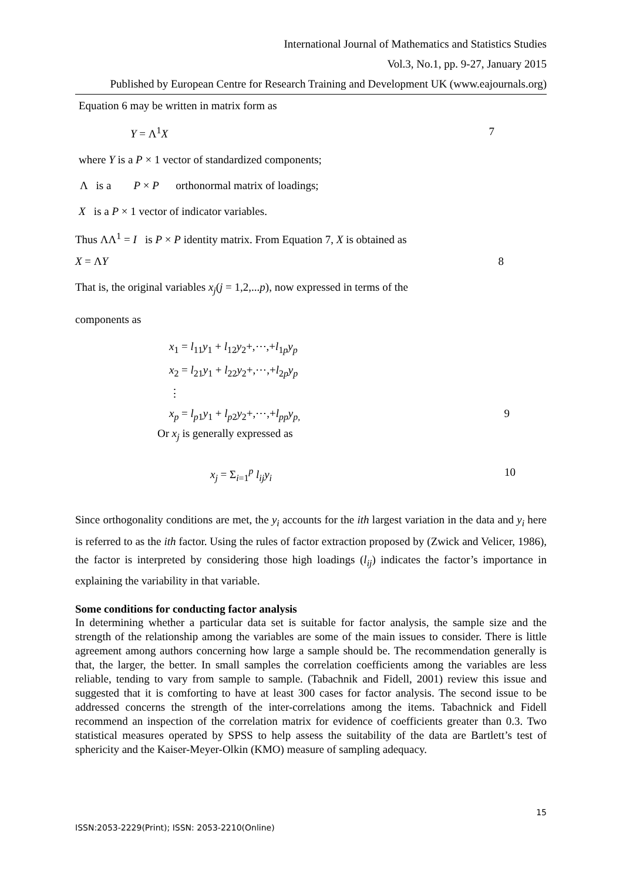International Journal of Mathematics and Statistics Studies
Vol.3, No.1, pp. 9-27, January 2015
Published by European Centre for Research Training and Development UK (www.eajournals.org)
Equation 6 may be written in matrix form as
Y = Λ<sup>1</sup>X 7
where Y is a P × 1 vector of standardized components;
Λ is a P × P orthonormal matrix of loadings;
X is a P × 1 vector of indicator variables.
Thus ΛΛ<sup>1</sup> = I is P × P identity matrix. From Equation 7, X is obtained as
X = ΛY 8
That is, the original variables x<sub>j</sub>(j = 1,2,...p), now expressed in terms of the
components as
x<sub>1</sub> = l<sub>11</sub>y<sub>1</sub> + l<sub>12</sub>y<sub>2</sub>+,⋯,+l<sub>1p</sub>y<sub>p</sub>
x<sub>2</sub> = l<sub>21</sub>y<sub>1</sub> + l<sub>22</sub>y<sub>2</sub>+,⋯,+l<sub>2p</sub>y<sub>p</sub>
⋮
x<sub>p</sub> = l<sub>p1</sub>y<sub>1</sub> + l<sub>p2</sub>y<sub>2</sub>+,⋯,+l<sub>pp</sub> y<sub>p,</sub> 9
Or x<sub>j</sub> is generally expressed as
x<sub>j</sub> = Σ<sub>i=1</sub><sup>p</sup> l<sub>ij</sub> y<sub>i</sub> 10
Since orthogonality conditions are met, the y<sub>i</sub> accounts for the ith largest variation in the data and y<sub>i</sub> here is referred to as the ith factor. Using the rules of factor extraction proposed by (Zwick and Velicer, 1986), the factor is interpreted by considering those high loadings (l<sub>ij</sub>) indicates the factor’s importance in explaining the variability in that variable.
Some conditions for conducting factor analysis
In determining whether a particular data set is suitable for factor analysis, the sample size and the strength of the relationship among the variables are some of the main issues to consider. There is little agreement among authors concerning how large a sample should be. The recommendation generally is that, the larger, the better. In small samples the correlation coefficients among the variables are less reliable, tending to vary from sample to sample. (Tabachnik and Fidell, 2001) review this issue and suggested that it is comforting to have at least 300 cases for factor analysis. The second issue to be addressed concerns the strength of the inter-correlations among the items. Tabachnick and Fidell recommend an inspection of the correlation matrix for evidence of coefficients greater than 0.3. Two statistical measures operated by SPSS to help assess the suitability of the data are Bartlett’s test of sphericity and the Kaiser-Meyer-Olkin (KMO) measure of sampling adequacy.
15
ISSN:2053-2229(Print); ISSN: 2053-2210(Online)